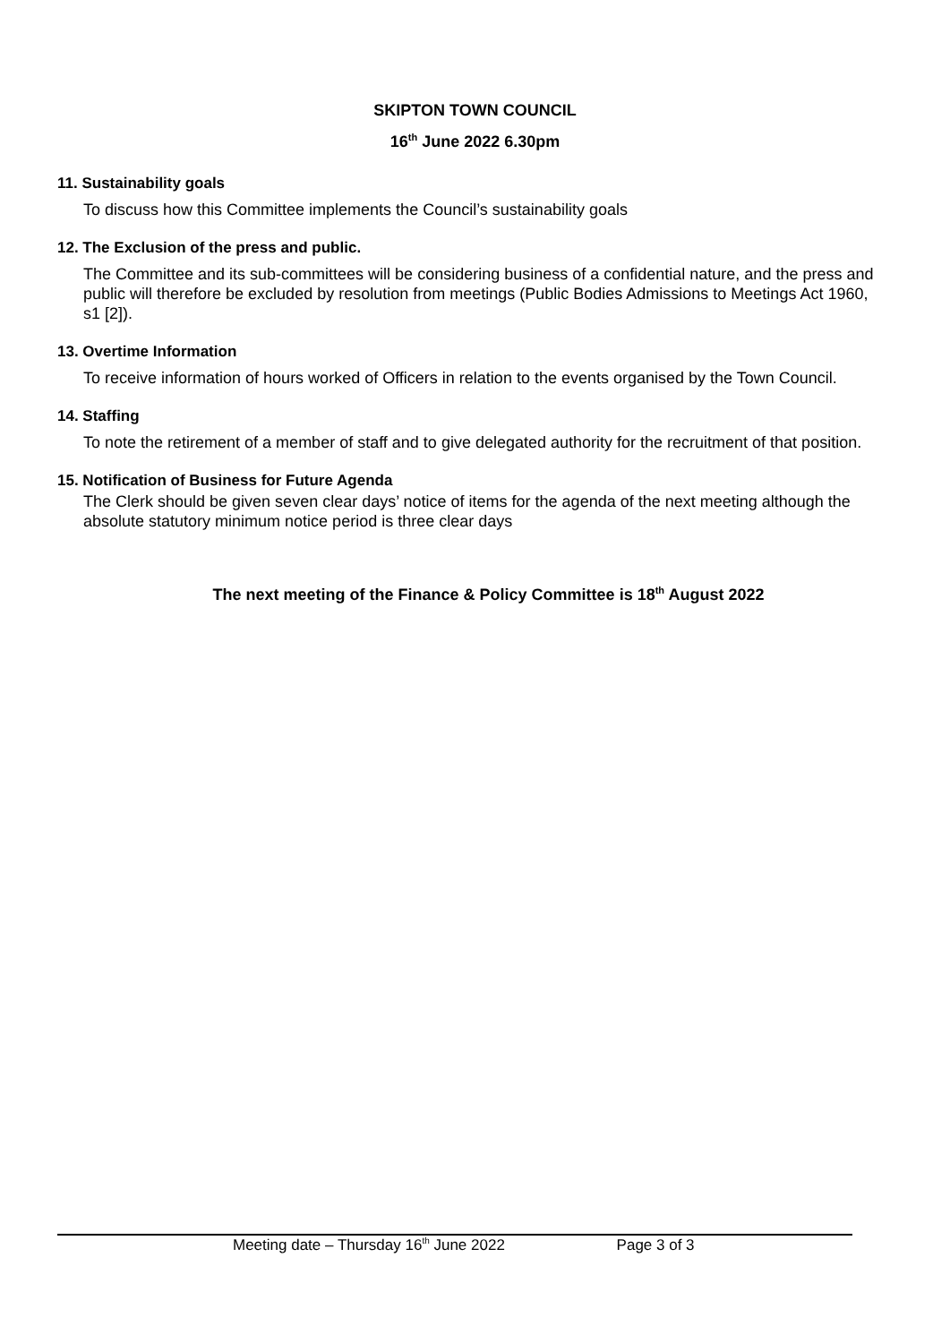SKIPTON TOWN COUNCIL
16<sup>th</sup> June 2022 6.30pm
11. Sustainability goals
To discuss how this Committee implements the Council’s sustainability goals
12. The Exclusion of the press and public.
The Committee and its sub-committees will be considering business of a confidential nature, and the press and public will therefore be excluded by resolution from meetings (Public Bodies Admissions to Meetings Act 1960, s1 [2]).
13. Overtime Information
To receive information of hours worked of Officers in relation to the events organised by the Town Council.
14. Staffing
To note the retirement of a member of staff and to give delegated authority for the recruitment of that position.
15. Notification of Business for Future Agenda
The Clerk should be given seven clear days’ notice of items for the agenda of the next meeting although the absolute statutory minimum notice period is three clear days
The next meeting of the Finance & Policy Committee is 18<sup>th</sup> August 2022
Meeting date – Thursday 16<sup>th</sup> June 2022 Page 3 of 3